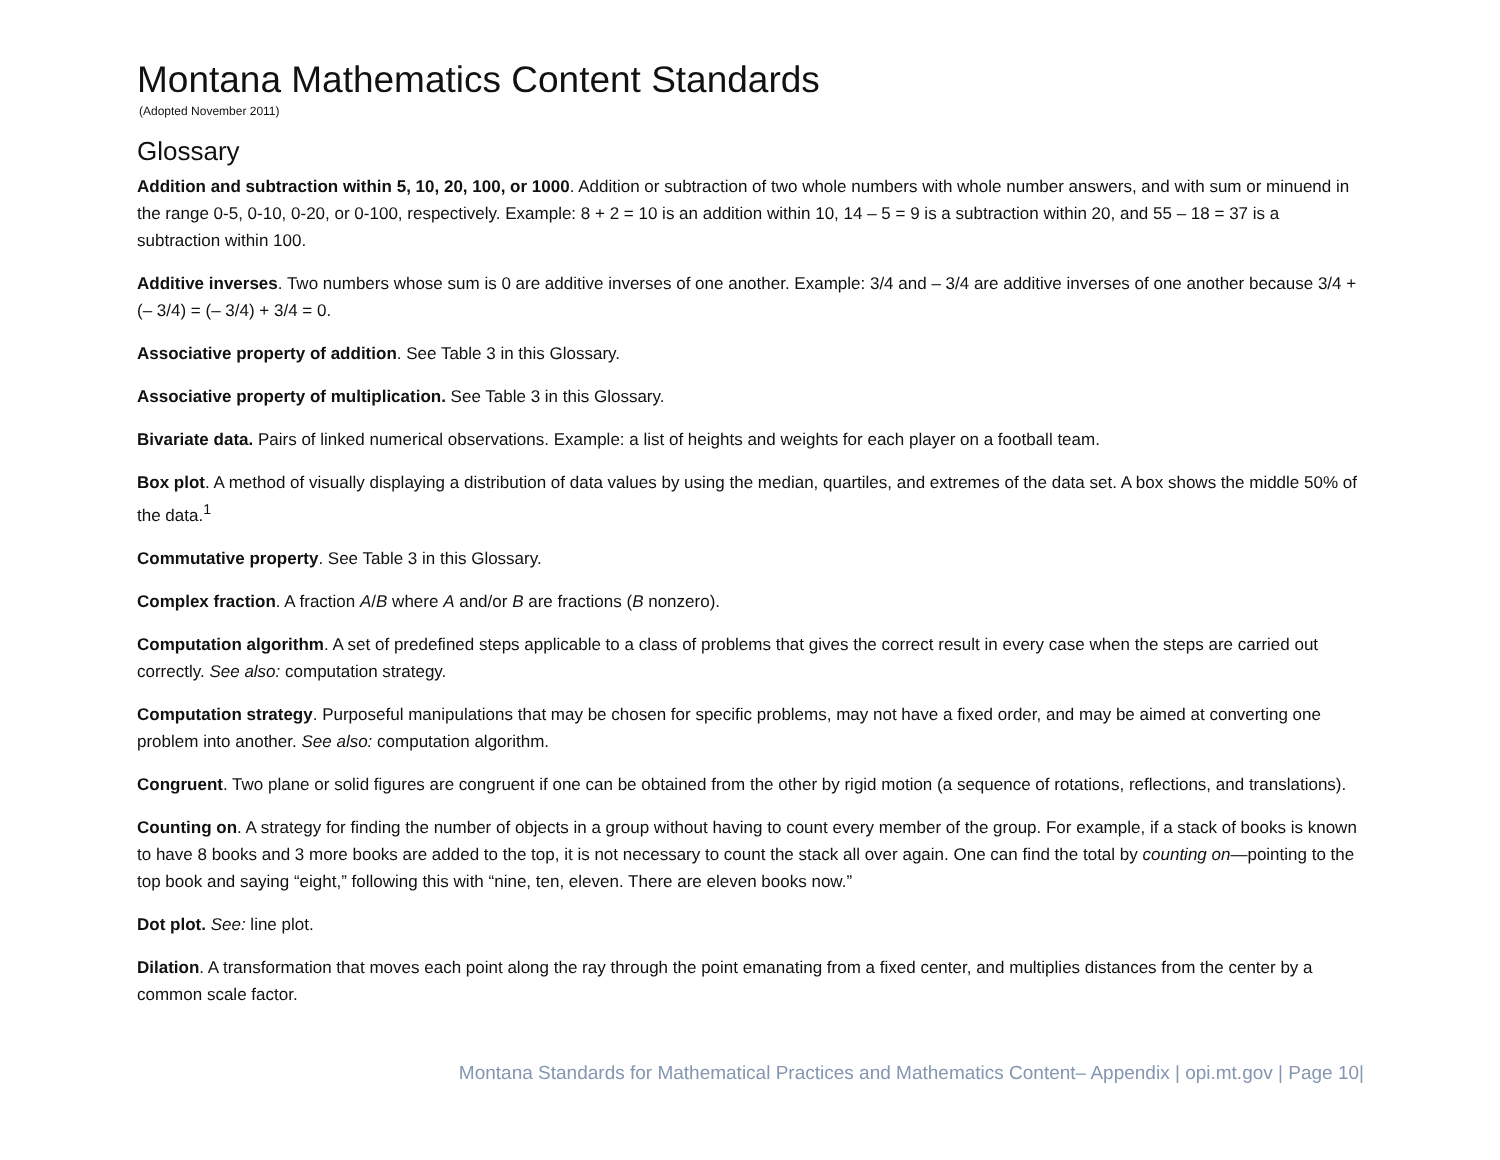Montana Mathematics Content Standards
(Adopted November 2011)
Glossary
Addition and subtraction within 5, 10, 20, 100, or 1000. Addition or subtraction of two whole numbers with whole number answers, and with sum or minuend in the range 0-5, 0-10, 0-20, or 0-100, respectively. Example: 8 + 2 = 10 is an addition within 10, 14 – 5 = 9 is a subtraction within 20, and 55 – 18 = 37 is a subtraction within 100.
Additive inverses. Two numbers whose sum is 0 are additive inverses of one another. Example: 3/4 and – 3/4 are additive inverses of one another because 3/4 + (– 3/4) = (– 3/4) + 3/4 = 0.
Associative property of addition. See Table 3 in this Glossary.
Associative property of multiplication. See Table 3 in this Glossary.
Bivariate data. Pairs of linked numerical observations. Example: a list of heights and weights for each player on a football team.
Box plot. A method of visually displaying a distribution of data values by using the median, quartiles, and extremes of the data set. A box shows the middle 50% of the data.<sup>1</sup>
Commutative property. See Table 3 in this Glossary.
Complex fraction. A fraction A/B where A and/or B are fractions (B nonzero).
Computation algorithm. A set of predefined steps applicable to a class of problems that gives the correct result in every case when the steps are carried out correctly. See also: computation strategy.
Computation strategy. Purposeful manipulations that may be chosen for specific problems, may not have a fixed order, and may be aimed at converting one problem into another. See also: computation algorithm.
Congruent. Two plane or solid figures are congruent if one can be obtained from the other by rigid motion (a sequence of rotations, reflections, and translations).
Counting on. A strategy for finding the number of objects in a group without having to count every member of the group. For example, if a stack of books is known to have 8 books and 3 more books are added to the top, it is not necessary to count the stack all over again. One can find the total by counting on—pointing to the top book and saying “eight,” following this with “nine, ten, eleven. There are eleven books now.”
Dot plot. See: line plot.
Dilation. A transformation that moves each point along the ray through the point emanating from a fixed center, and multiplies distances from the center by a common scale factor.
Montana Standards for Mathematical Practices and Mathematics Content– Appendix | opi.mt.gov | Page 10|